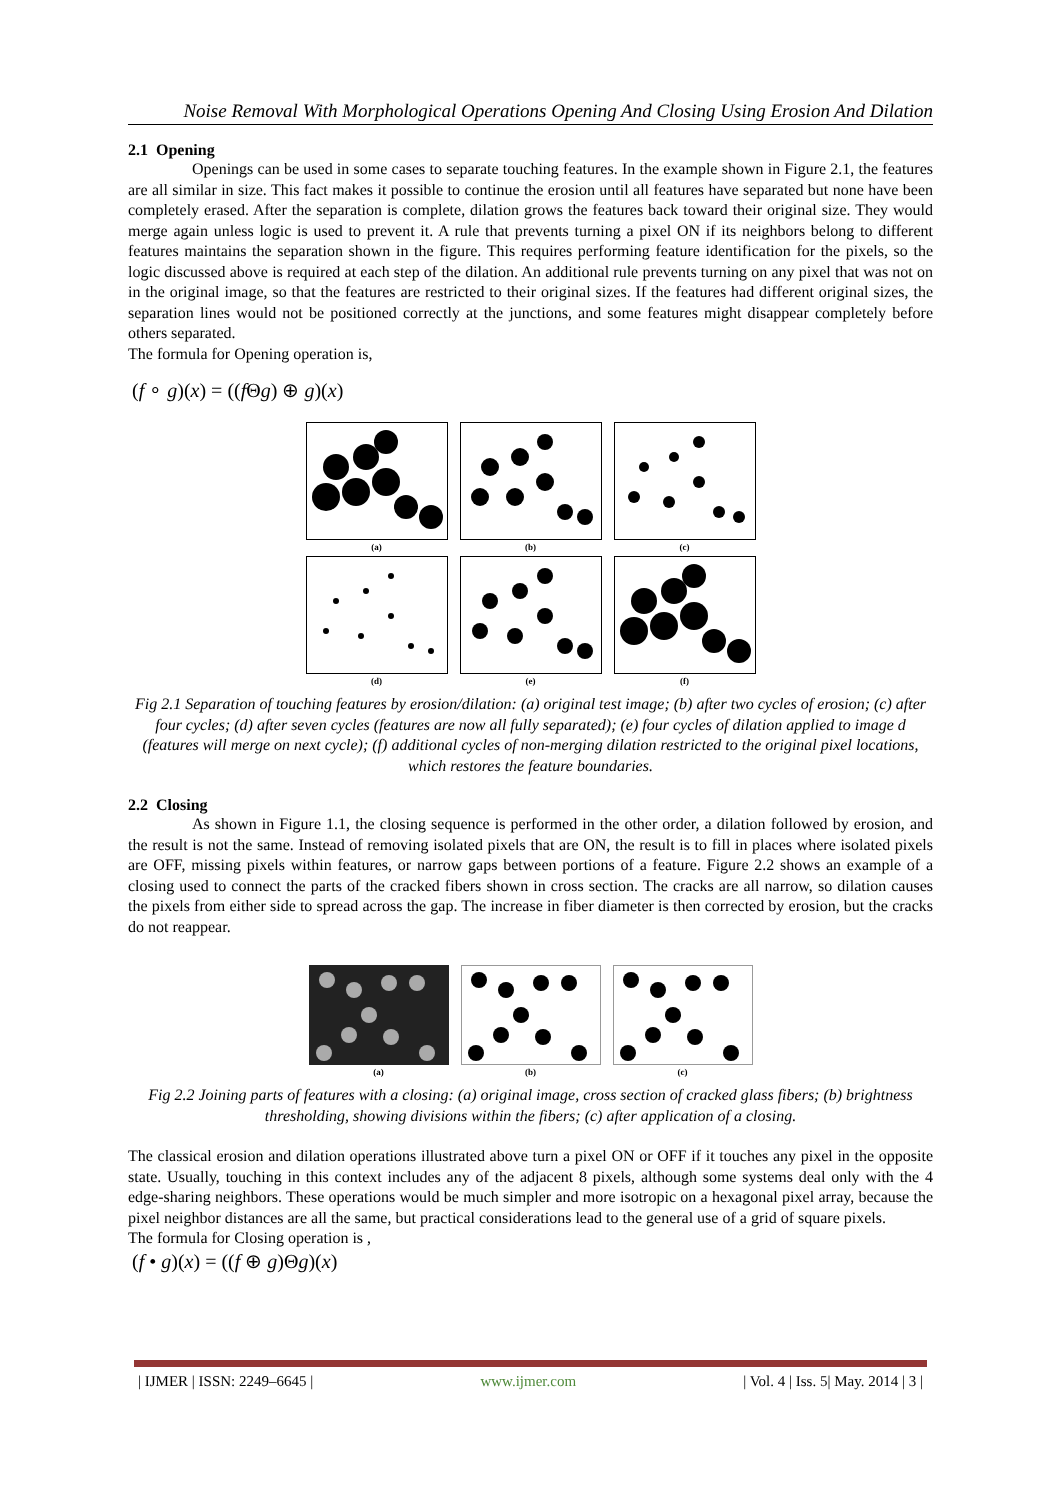Noise Removal With Morphological Operations Opening And Closing Using Erosion And Dilation
2.1 Opening
Openings can be used in some cases to separate touching features. In the example shown in Figure 2.1, the features are all similar in size. This fact makes it possible to continue the erosion until all features have separated but none have been completely erased. After the separation is complete, dilation grows the features back toward their original size. They would merge again unless logic is used to prevent it. A rule that prevents turning a pixel ON if its neighbors belong to different features maintains the separation shown in the figure. This requires performing feature identification for the pixels, so the logic discussed above is required at each step of the dilation. An additional rule prevents turning on any pixel that was not on in the original image, so that the features are restricted to their original sizes. If the features had different original sizes, the separation lines would not be positioned correctly at the junctions, and some features might disappear completely before others separated.
The formula for Opening operation is,
(f ∘ g)(x) = ((f Θg) ⊕ g)(x)
(a)
(b)
(c)
(d)
(e)
(f)
Fig 2.1 Separation of touching features by erosion/dilation: (a) original test image; (b) after two cycles of erosion; (c) after four cycles; (d) after seven cycles (features are now all fully separated); (e) four cycles of dilation applied to image d (features will merge on next cycle); (f) additional cycles of non-merging dilation restricted to the original pixel locations, which restores the feature boundaries.
2.2 Closing
As shown in Figure 1.1, the closing sequence is performed in the other order, a dilation followed by erosion, and the result is not the same. Instead of removing isolated pixels that are ON, the result is to fill in places where isolated pixels are OFF, missing pixels within features, or narrow gaps between portions of a feature. Figure 2.2 shows an example of a closing used to connect the parts of the cracked fibers shown in cross section. The cracks are all narrow, so dilation causes the pixels from either side to spread across the gap. The increase in fiber diameter is then corrected by erosion, but the cracks do not reappear.
(a)
(b)
(c)
Fig 2.2 Joining parts of features with a closing: (a) original image, cross section of cracked glass fibers; (b) brightness thresholding, showing divisions within the fibers; (c) after application of a closing.
The classical erosion and dilation operations illustrated above turn a pixel ON or OFF if it touches any pixel in the opposite state. Usually, touching in this context includes any of the adjacent 8 pixels, although some systems deal only with the 4 edge-sharing neighbors. These operations would be much simpler and more isotropic on a hexagonal pixel array, because the pixel neighbor distances are all the same, but practical considerations lead to the general use of a grid of square pixels.
The formula for Closing operation is ,
(f • g)(x) = ((f ⊕ g)Θg)(x)
| IJMER | ISSN: 2249–6645 | www.ijmer.com | Vol. 4 | Iss. 5| May. 2014 | 3 |